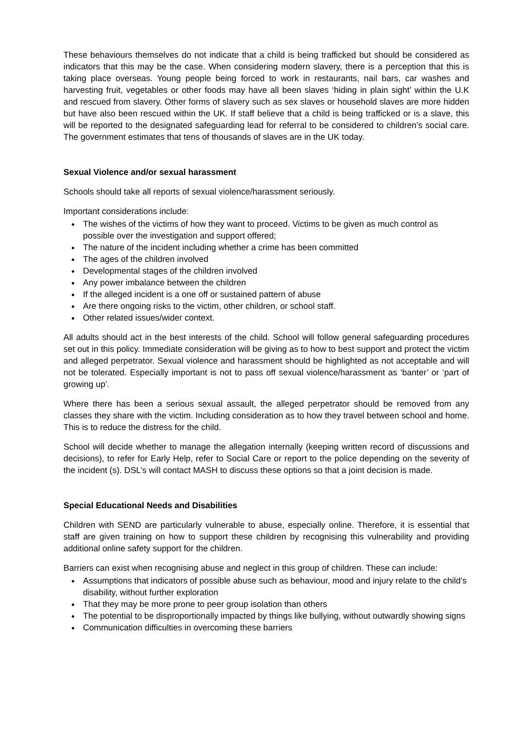These behaviours themselves do not indicate that a child is being trafficked but should be considered as indicators that this may be the case. When considering modern slavery, there is a perception that this is taking place overseas. Young people being forced to work in restaurants, nail bars, car washes and harvesting fruit, vegetables or other foods may have all been slaves ‘hiding in plain sight’ within the U.K and rescued from slavery. Other forms of slavery such as sex slaves or household slaves are more hidden but have also been rescued within the UK. If staff believe that a child is being trafficked or is a slave, this will be reported to the designated safeguarding lead for referral to be considered to children’s social care. The government estimates that tens of thousands of slaves are in the UK today.
Sexual Violence and/or sexual harassment
Schools should take all reports of sexual violence/harassment seriously.
Important considerations include:
The wishes of the victims of how they want to proceed. Victims to be given as much control as possible over the investigation and support offered;
The nature of the incident including whether a crime has been committed
The ages of the children involved
Developmental stages of the children involved
Any power imbalance between the children
If the alleged incident is a one off or sustained pattern of abuse
Are there ongoing risks to the victim, other children, or school staff.
Other related issues/wider context.
All adults should act in the best interests of the child. School will follow general safeguarding procedures set out in this policy. Immediate consideration will be giving as to how to best support and protect the victim and alleged perpetrator. Sexual violence and harassment should be highlighted as not acceptable and will not be tolerated. Especially important is not to pass off sexual violence/harassment as ‘banter’ or ‘part of growing up’.
Where there has been a serious sexual assault, the alleged perpetrator should be removed from any classes they share with the victim. Including consideration as to how they travel between school and home. This is to reduce the distress for the child.
School will decide whether to manage the allegation internally (keeping written record of discussions and decisions), to refer for Early Help, refer to Social Care or report to the police depending on the severity of the incident (s). DSL’s will contact MASH to discuss these options so that a joint decision is made.
Special Educational Needs and Disabilities
Children with SEND are particularly vulnerable to abuse, especially online. Therefore, it is essential that staff are given training on how to support these children by recognising this vulnerability and providing additional online safety support for the children.
Barriers can exist when recognising abuse and neglect in this group of children. These can include:
Assumptions that indicators of possible abuse such as behaviour, mood and injury relate to the child’s disability, without further exploration
That they may be more prone to peer group isolation than others
The potential to be disproportionally impacted by things like bullying, without outwardly showing signs
Communication difficulties in overcoming these barriers